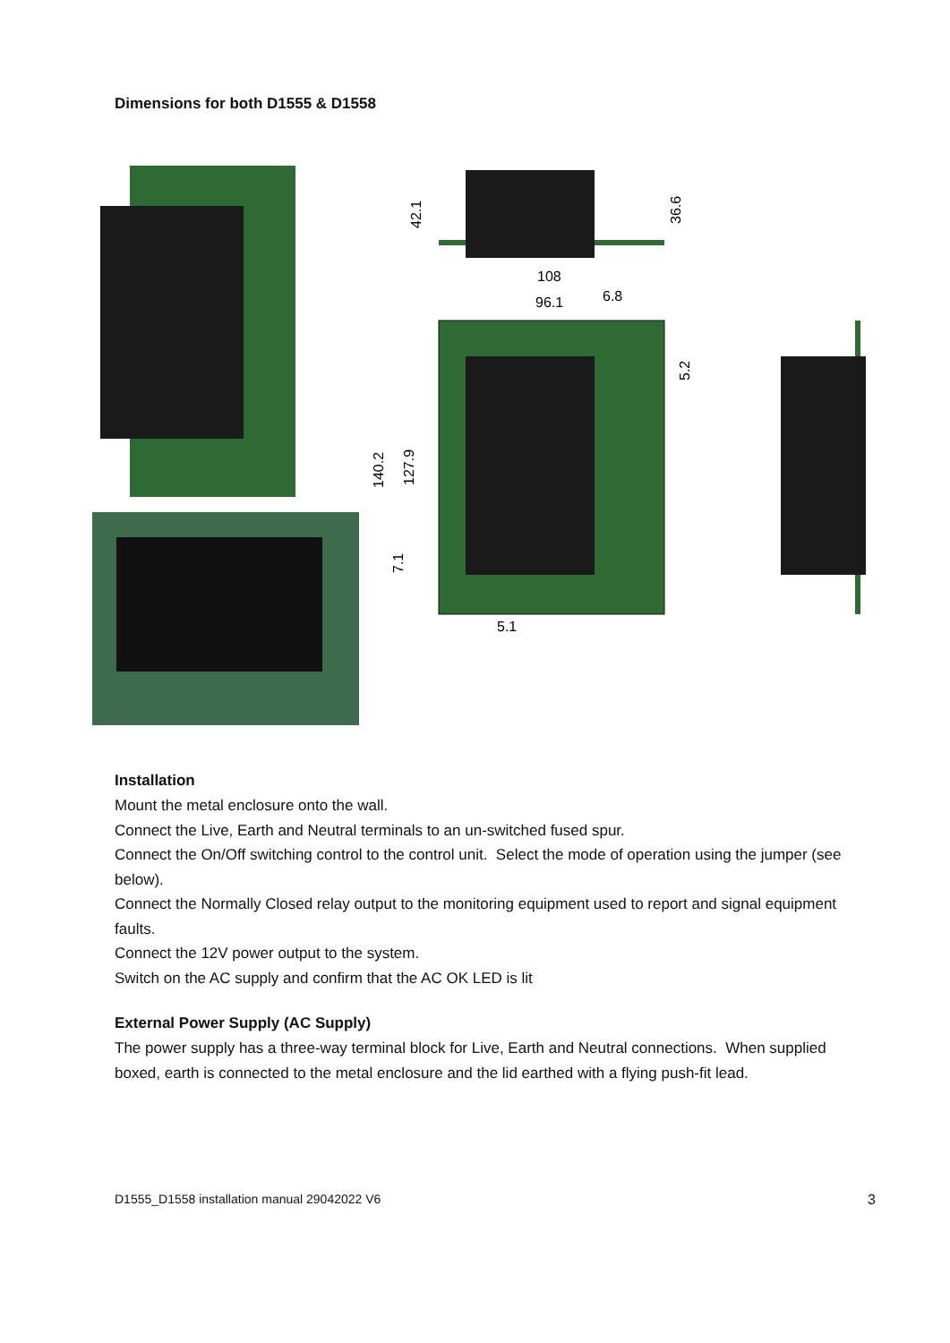Dimensions for both D1555 & D1558
108
96.1
6.8
5.1
42.1
36.6
5.2
140.2
127.9
7.1
Installation
Mount the metal enclosure onto the wall.
Connect the Live, Earth and Neutral terminals to an un-switched fused spur.
Connect the On/Off switching control to the control unit. Select the mode of operation using the jumper (see below).
Connect the Normally Closed relay output to the monitoring equipment used to report and signal equipment faults.
Connect the 12V power output to the system.
Switch on the AC supply and confirm that the AC OK LED is lit
External Power Supply (AC Supply)
The power supply has a three-way terminal block for Live, Earth and Neutral connections. When supplied boxed, earth is connected to the metal enclosure and the lid earthed with a flying push-fit lead.
D1555_D1558 installation manual 29042022 V6 3